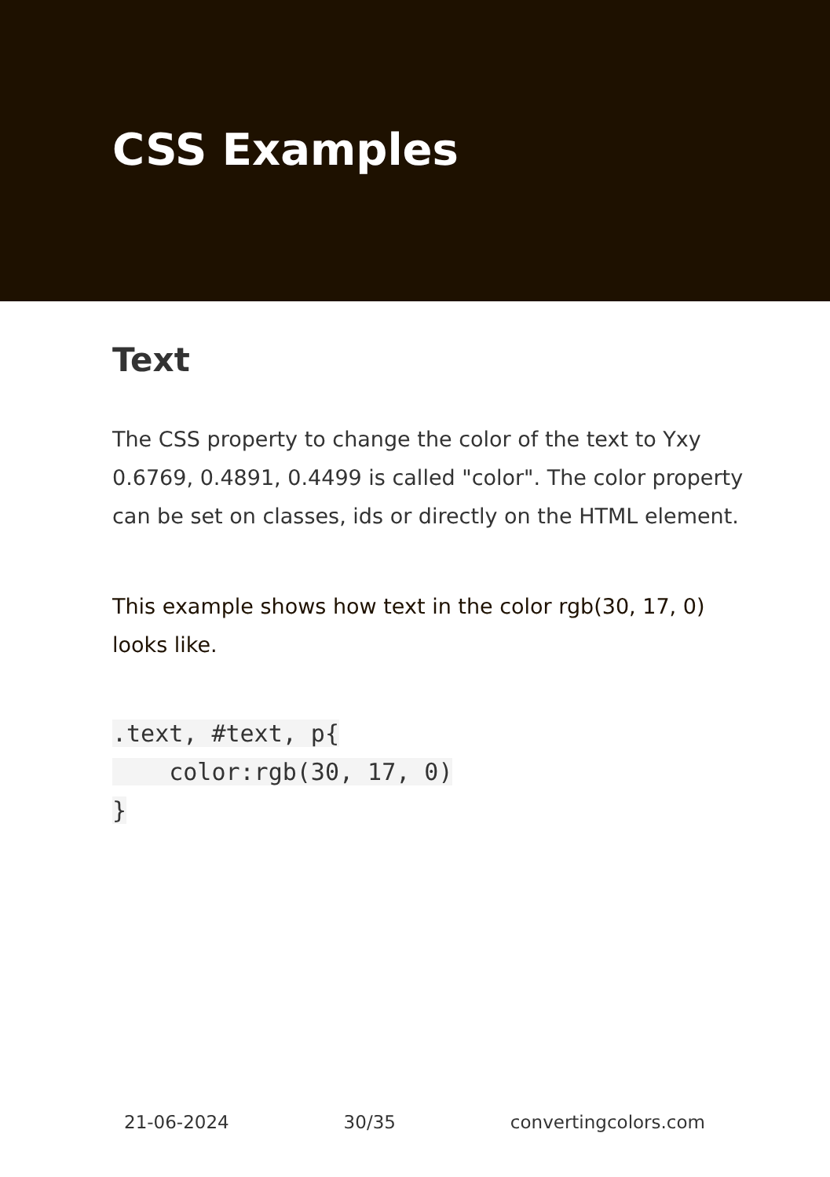CSS Examples
Text
The CSS property to change the color of the text to Yxy 0.6769, 0.4891, 0.4499 is called "color". The color property can be set on classes, ids or directly on the HTML element.
This example shows how text in the color rgb(30, 17, 0) looks like.
.text, #text, p{
    color:rgb(30, 17, 0)
}
21-06-2024 30/35 convertingcolors.com